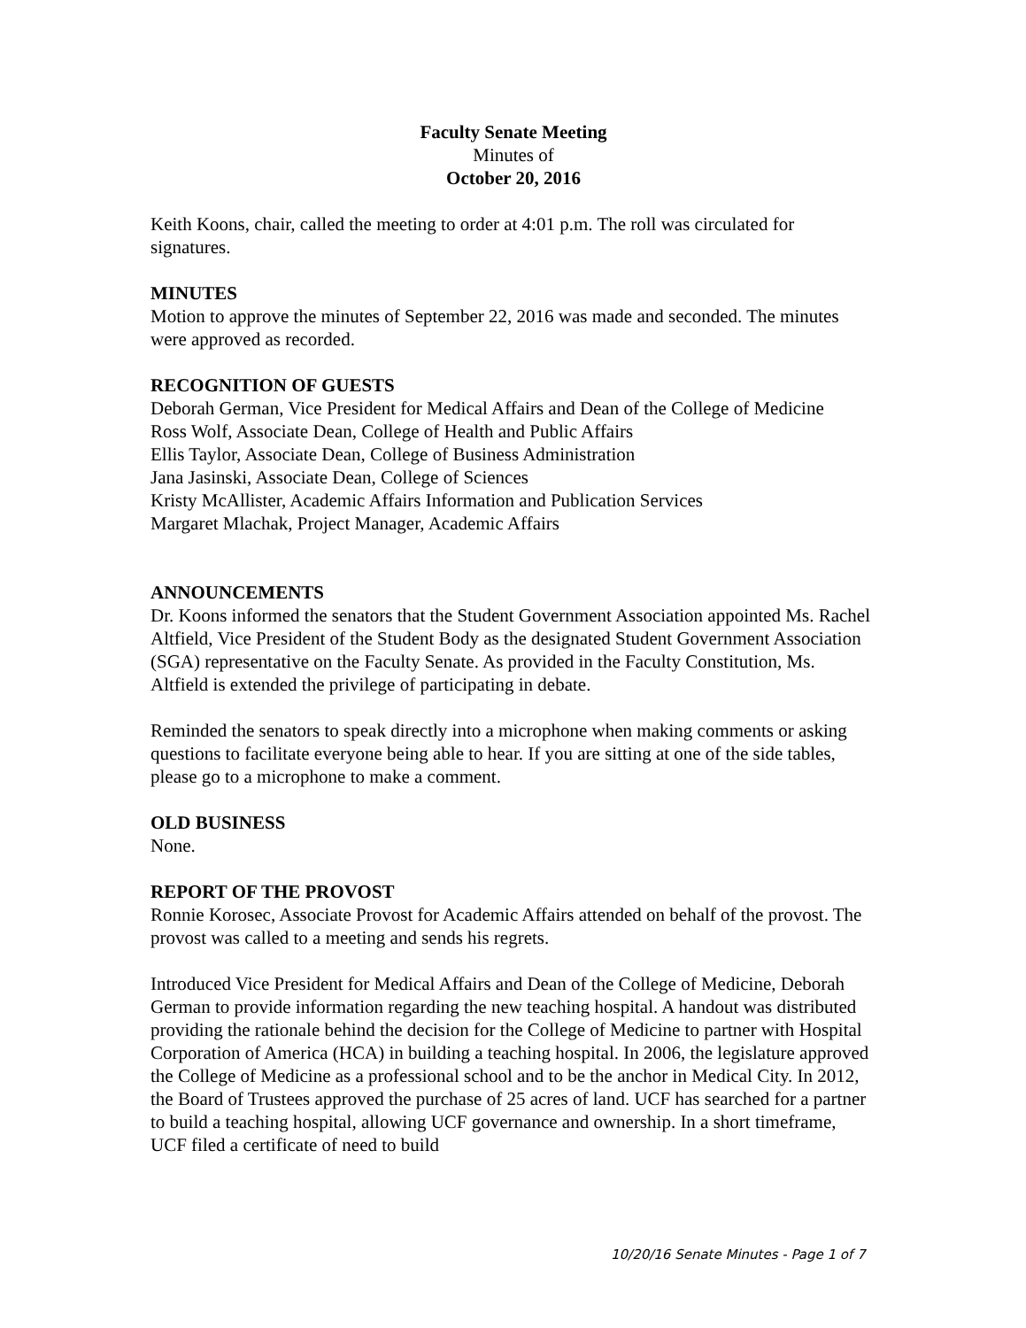Faculty Senate Meeting
Minutes of
October 20, 2016
Keith Koons, chair, called the meeting to order at 4:01 p.m. The roll was circulated for signatures.
MINUTES
Motion to approve the minutes of September 22, 2016 was made and seconded. The minutes were approved as recorded.
RECOGNITION OF GUESTS
Deborah German, Vice President for Medical Affairs and Dean of the College of Medicine
Ross Wolf, Associate Dean, College of Health and Public Affairs
Ellis Taylor, Associate Dean, College of Business Administration
Jana Jasinski, Associate Dean, College of Sciences
Kristy McAllister, Academic Affairs Information and Publication Services
Margaret Mlachak, Project Manager, Academic Affairs
ANNOUNCEMENTS
Dr. Koons informed the senators that the Student Government Association appointed Ms. Rachel Altfield, Vice President of the Student Body as the designated Student Government Association (SGA) representative on the Faculty Senate. As provided in the Faculty Constitution, Ms. Altfield is extended the privilege of participating in debate.
Reminded the senators to speak directly into a microphone when making comments or asking questions to facilitate everyone being able to hear. If you are sitting at one of the side tables, please go to a microphone to make a comment.
OLD BUSINESS
None.
REPORT OF THE PROVOST
Ronnie Korosec, Associate Provost for Academic Affairs attended on behalf of the provost. The provost was called to a meeting and sends his regrets.
Introduced Vice President for Medical Affairs and Dean of the College of Medicine, Deborah German to provide information regarding the new teaching hospital. A handout was distributed providing the rationale behind the decision for the College of Medicine to partner with Hospital Corporation of America (HCA) in building a teaching hospital. In 2006, the legislature approved the College of Medicine as a professional school and to be the anchor in Medical City. In 2012, the Board of Trustees approved the purchase of 25 acres of land. UCF has searched for a partner to build a teaching hospital, allowing UCF governance and ownership. In a short timeframe, UCF filed a certificate of need to build
10/20/16 Senate Minutes - Page 1 of 7